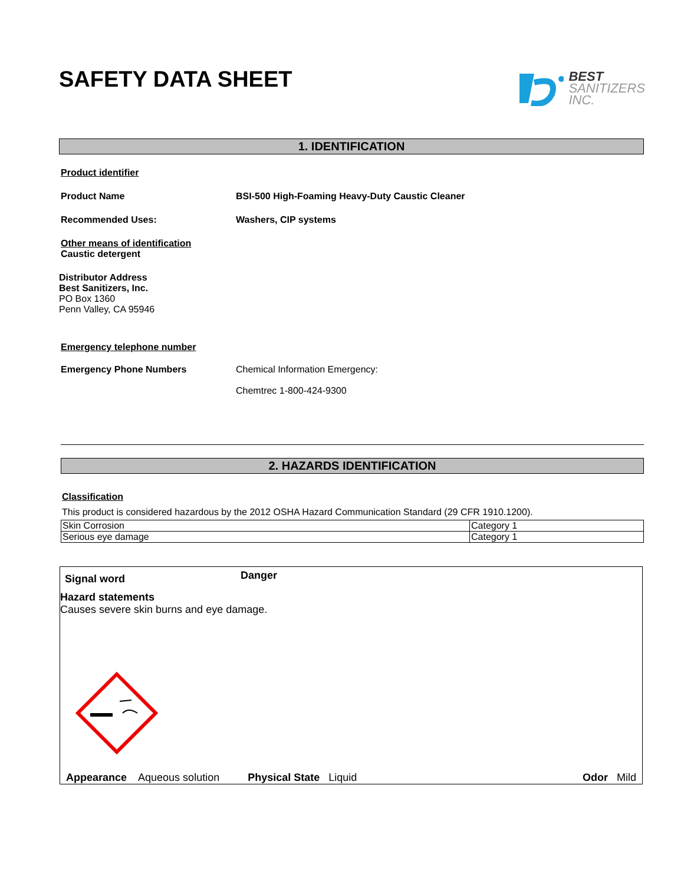SAFETY DATA SHEET
BEST
SANITIZERS
INC.
1. IDENTIFICATION
Product identifier
Product Name BSI-500 High-Foaming Heavy-Duty Caustic Cleaner
Recommended Uses: Washers, CIP systems
Other means of identification
Caustic detergent
Distributor Address
Best Sanitizers, Inc.
PO Box 1360
Penn Valley, CA 95946
Emergency telephone number
Emergency Phone Numbers Chemical Information Emergency:
Chemtrec 1-800-424-9300
2. HAZARDS IDENTIFICATION
Classification
This product is considered hazardous by the 2012 OSHA Hazard Communication Standard (29 CFR 1910.1200).
| Skin Corrosion | Category 1 |
| Serious eye damage | Category 1 |
Signal word Danger
Hazard statements
Causes severe skin burns and eye damage.
Appearance Aqueous solution Physical State Liquid Odor Mild